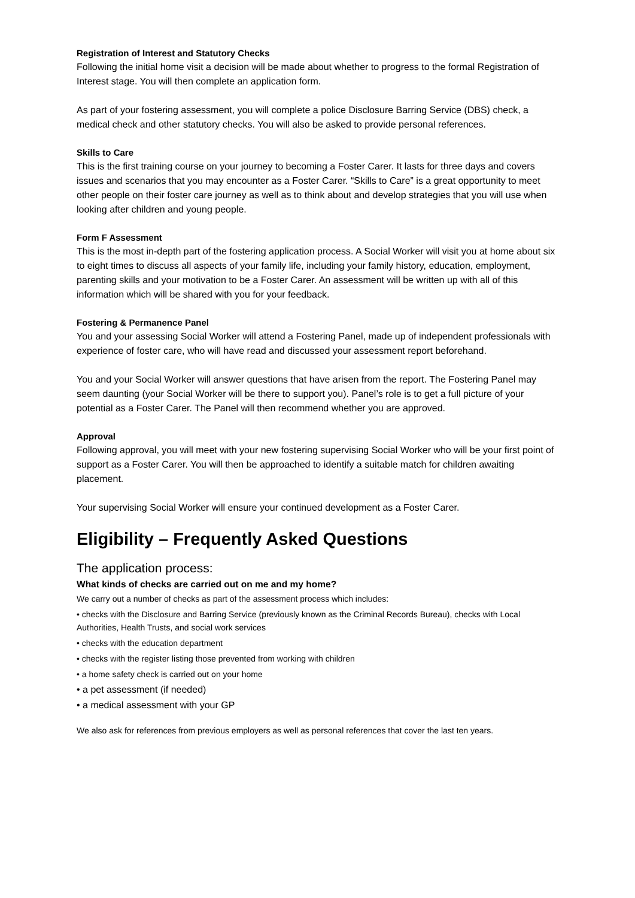Registration of Interest and Statutory Checks
Following the initial home visit a decision will be made about whether to progress to the formal Registration of Interest stage. You will then complete an application form.
As part of your fostering assessment, you will complete a police Disclosure Barring Service (DBS) check, a medical check and other statutory checks. You will also be asked to provide personal references.
Skills to Care
This is the first training course on your journey to becoming a Foster Carer. It lasts for three days and covers issues and scenarios that you may encounter as a Foster Carer. “Skills to Care” is a great opportunity to meet other people on their foster care journey as well as to think about and develop strategies that you will use when looking after children and young people.
Form F Assessment
This is the most in-depth part of the fostering application process. A Social Worker will visit you at home about six to eight times to discuss all aspects of your family life, including your family history, education, employment, parenting skills and your motivation to be a Foster Carer. An assessment will be written up with all of this information which will be shared with you for your feedback.
Fostering & Permanence Panel
You and your assessing Social Worker will attend a Fostering Panel, made up of independent professionals with experience of foster care, who will have read and discussed your assessment report beforehand.
You and your Social Worker will answer questions that have arisen from the report. The Fostering Panel may seem daunting (your Social Worker will be there to support you). Panel’s role is to get a full picture of your potential as a Foster Carer. The Panel will then recommend whether you are approved.
Approval
Following approval, you will meet with your new fostering supervising Social Worker who will be your first point of support as a Foster Carer. You will then be approached to identify a suitable match for children awaiting placement.
Your supervising Social Worker will ensure your continued development as a Foster Carer.
Eligibility – Frequently Asked Questions
The application process:
What kinds of checks are carried out on me and my home?
We carry out a number of checks as part of the assessment process which includes:
• checks with the Disclosure and Barring Service (previously known as the Criminal Records Bureau), checks with Local Authorities, Health Trusts, and social work services
• checks with the education department
• checks with the register listing those prevented from working with children
• a home safety check is carried out on your home
• a pet assessment (if needed)
• a medical assessment with your GP
We also ask for references from previous employers as well as personal references that cover the last ten years.